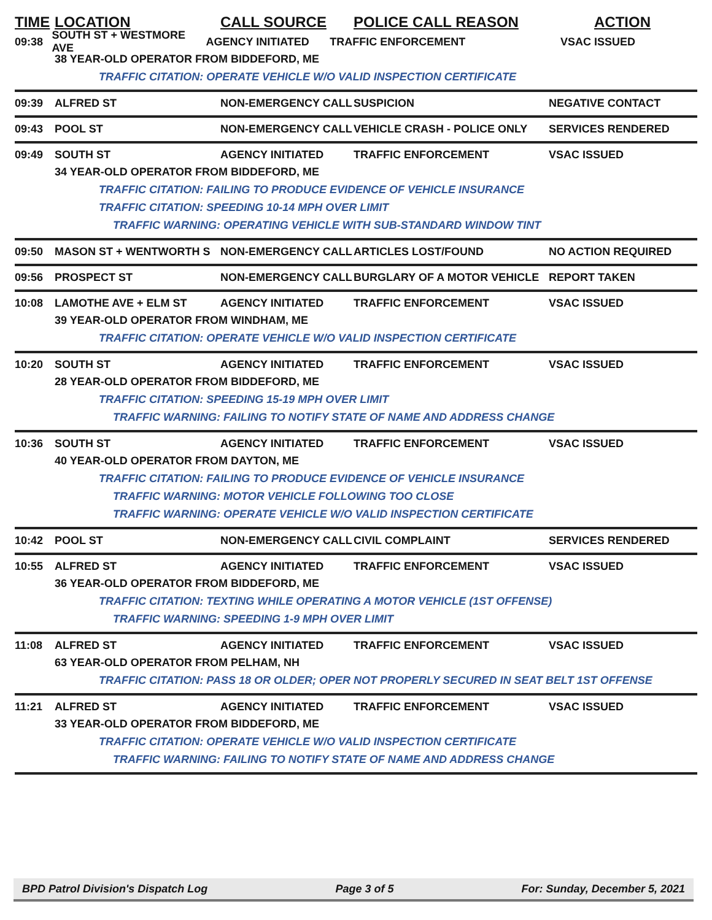TIME LOCATION CALL SOURCE POLICE CALL REASON ACTION
09:38 SOUTH ST + WESTMORE AVE AGENCY INITIATED TRAFFIC ENFORCEMENT VSAC ISSUED
38 YEAR-OLD OPERATOR FROM BIDDEFORD, ME
TRAFFIC CITATION: OPERATE VEHICLE W/O VALID INSPECTION CERTIFICATE
09:39 ALFRED ST NON-EMERGENCY CALL SUSPICION NEGATIVE CONTACT
09:43 POOL ST NON-EMERGENCY CALL VEHICLE CRASH - POLICE ONLY SERVICES RENDERED
09:49 SOUTH ST AGENCY INITIATED TRAFFIC ENFORCEMENT VSAC ISSUED
34 YEAR-OLD OPERATOR FROM BIDDEFORD, ME
TRAFFIC CITATION: FAILING TO PRODUCE EVIDENCE OF VEHICLE INSURANCE
TRAFFIC CITATION: SPEEDING 10-14 MPH OVER LIMIT
TRAFFIC WARNING: OPERATING VEHICLE WITH SUB-STANDARD WINDOW TINT
09:50 MASON ST + WENTWORTH S NON-EMERGENCY CALL ARTICLES LOST/FOUND NO ACTION REQUIRED
09:56 PROSPECT ST NON-EMERGENCY CALL BURGLARY OF A MOTOR VEHICLE REPORT TAKEN
10:08 LAMOTHE AVE + ELM ST AGENCY INITIATED TRAFFIC ENFORCEMENT VSAC ISSUED
39 YEAR-OLD OPERATOR FROM WINDHAM, ME
TRAFFIC CITATION: OPERATE VEHICLE W/O VALID INSPECTION CERTIFICATE
10:20 SOUTH ST AGENCY INITIATED TRAFFIC ENFORCEMENT VSAC ISSUED
28 YEAR-OLD OPERATOR FROM BIDDEFORD, ME
TRAFFIC CITATION: SPEEDING 15-19 MPH OVER LIMIT
TRAFFIC WARNING: FAILING TO NOTIFY STATE OF NAME AND ADDRESS CHANGE
10:36 SOUTH ST AGENCY INITIATED TRAFFIC ENFORCEMENT VSAC ISSUED
40 YEAR-OLD OPERATOR FROM DAYTON, ME
TRAFFIC CITATION: FAILING TO PRODUCE EVIDENCE OF VEHICLE INSURANCE
TRAFFIC WARNING: MOTOR VEHICLE FOLLOWING TOO CLOSE
TRAFFIC WARNING: OPERATE VEHICLE W/O VALID INSPECTION CERTIFICATE
10:42 POOL ST NON-EMERGENCY CALL CIVIL COMPLAINT SERVICES RENDERED
10:55 ALFRED ST AGENCY INITIATED TRAFFIC ENFORCEMENT VSAC ISSUED
36 YEAR-OLD OPERATOR FROM BIDDEFORD, ME
TRAFFIC CITATION: TEXTING WHILE OPERATING A MOTOR VEHICLE (1ST OFFENSE)
TRAFFIC WARNING: SPEEDING 1-9 MPH OVER LIMIT
11:08 ALFRED ST AGENCY INITIATED TRAFFIC ENFORCEMENT VSAC ISSUED
63 YEAR-OLD OPERATOR FROM PELHAM, NH
TRAFFIC CITATION: PASS 18 OR OLDER; OPER NOT PROPERLY SECURED IN SEAT BELT 1ST OFFENSE
11:21 ALFRED ST AGENCY INITIATED TRAFFIC ENFORCEMENT VSAC ISSUED
33 YEAR-OLD OPERATOR FROM BIDDEFORD, ME
TRAFFIC CITATION: OPERATE VEHICLE W/O VALID INSPECTION CERTIFICATE
TRAFFIC WARNING: FAILING TO NOTIFY STATE OF NAME AND ADDRESS CHANGE
BPD Patrol Division's Dispatch Log Page 3 of 5 For: Sunday, December 5, 2021